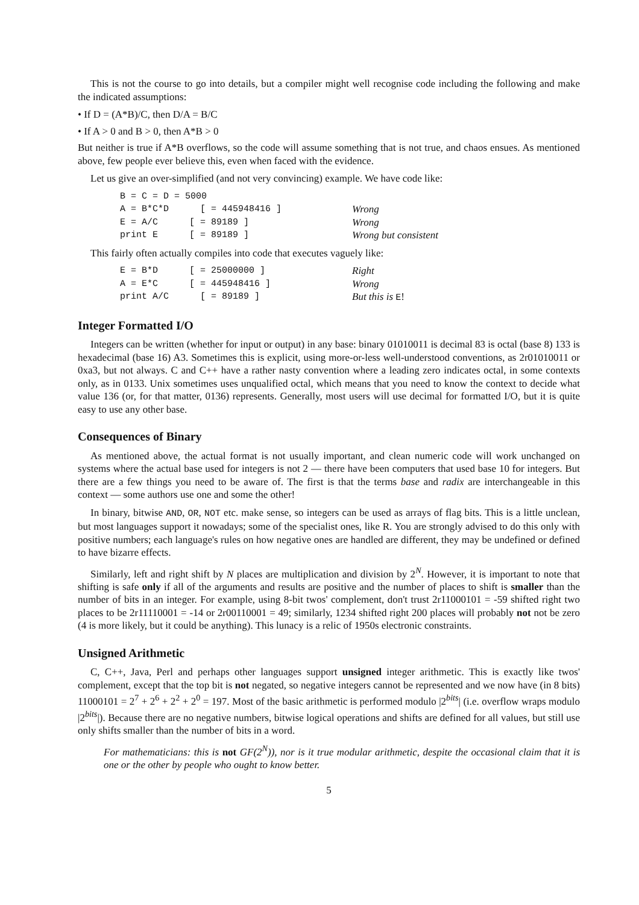This is not the course to go into details, but a compiler might well recognise code including the following and make the indicated assumptions:
• If D = (A*B)/C, then D/A = B/C
• If A > 0 and B > 0, then A*B > 0
But neither is true if A*B overflows, so the code will assume something that is not true, and chaos ensues. As mentioned above, few people ever believe this, even when faced with the evidence.
Let us give an over-simplified (and not very convincing) example. We have code like:
| B = C = D = 5000 | | |
| A = B*C*D | [ = 445948416 ] | Wrong |
| E = A/C | [ = 89189 ] | Wrong |
| print E | [ = 89189 ] | Wrong but consistent |
This fairly often actually compiles into code that executes vaguely like:
| E = B*D | [ = 25000000 ] | Right |
| A = E*C | [ = 445948416 ] | Wrong |
| print A/C | [ = 89189 ] | But this is E ! |
Integer Formatted I/O
Integers can be written (whether for input or output) in any base: binary 01010011 is decimal 83 is octal (base 8) 133 is hexadecimal (base 16) A3. Sometimes this is explicit, using more-or-less well-understood conventions, as 2r01010011 or 0xa3, but not always. C and C++ have a rather nasty convention where a leading zero indicates octal, in some contexts only, as in 0133. Unix sometimes uses unqualified octal, which means that you need to know the context to decide what value 136 (or, for that matter, 0136) represents. Generally, most users will use decimal for formatted I/O, but it is quite easy to use any other base.
Consequences of Binary
As mentioned above, the actual format is not usually important, and clean numeric code will work unchanged on systems where the actual base used for integers is not 2 — there have been computers that used base 10 for integers. But there are a few things you need to be aware of. The first is that the terms base and radix are interchangeable in this context — some authors use one and some the other!
In binary, bitwise AND, OR, NOT etc. make sense, so integers can be used as arrays of flag bits. This is a little unclean, but most languages support it nowadays; some of the specialist ones, like R. You are strongly advised to do this only with positive numbers; each language's rules on how negative ones are handled are different, they may be undefined or defined to have bizarre effects.
Similarly, left and right shift by N places are multiplication and division by 2<sup>N</sup>. However, it is important to note that shifting is safe only if all of the arguments and results are positive and the number of places to shift is smaller than the number of bits in an integer. For example, using 8-bit twos' complement, don't trust 2r11000101 = -59 shifted right two places to be 2r11110001 = -14 or 2r00110001 = 49; similarly, 1234 shifted right 200 places will probably not not be zero (4 is more likely, but it could be anything). This lunacy is a relic of 1950s electronic constraints.
Unsigned Arithmetic
C, C++, Java, Perl and perhaps other languages support unsigned integer arithmetic. This is exactly like twos' complement, except that the top bit is not negated, so negative integers cannot be represented and we now have (in 8 bits) 11000101 = 2<sup>7</sup> + 2<sup>6</sup> + 2<sup>2</sup> + 2<sup>0</sup> = 197. Most of the basic arithmetic is performed modulo |2<sup>bits</sup>| (i.e. overflow wraps modulo |2<sup>bits</sup>|). Because there are no negative numbers, bitwise logical operations and shifts are defined for all values, but still use only shifts smaller than the number of bits in a word.
For mathematicians: this is not GF(2<sup>N</sup>)), nor is it true modular arithmetic, despite the occasional claim that it is one or the other by people who ought to know better.
5